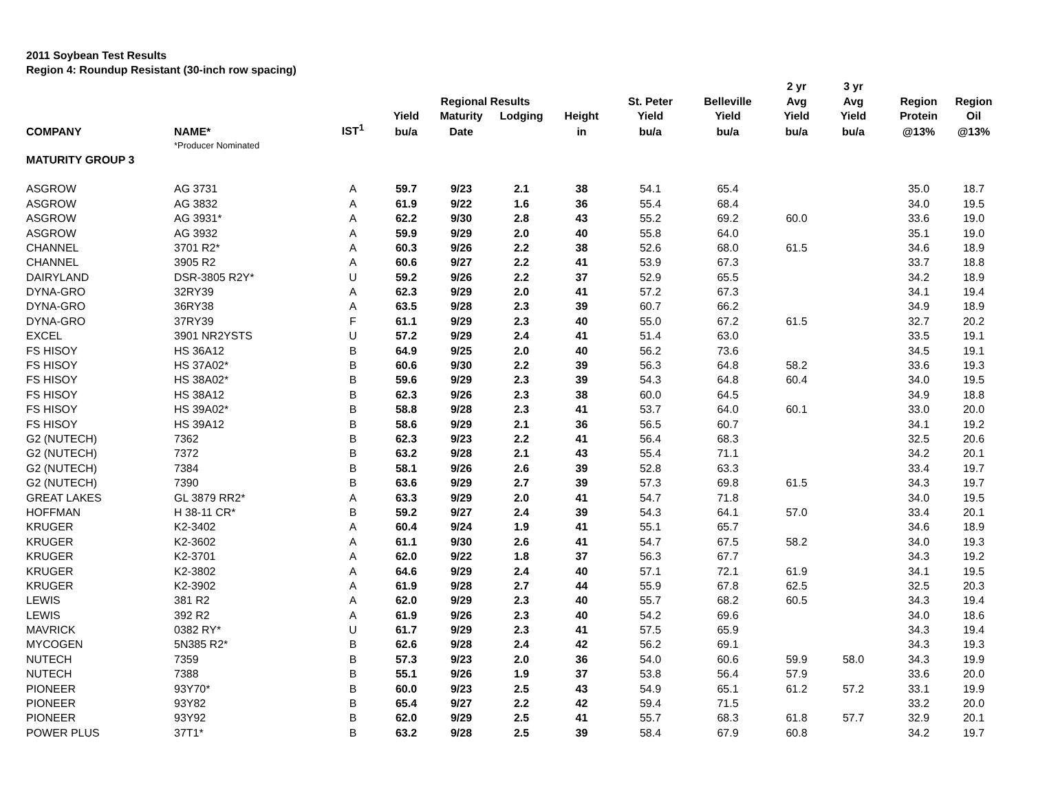2011 Soybean Test Results
Region 4: Roundup Resistant (30-inch row spacing)
| | | | | | | | | | 2 yr | 3 yr | | |
| --- | --- | --- | --- | --- | --- | --- | --- | --- | --- | --- | --- | --- |
| | | | | Regional Results | | | St. Peter | Belleville | Avg | Avg | Region | Region |
| | | | Yield | Maturity | Lodging | Height | Yield | Yield | Yield | Yield | Protein | Oil |
| COMPANY | NAME* | IST<sup>1</sup> | bu/a | Date | | in | bu/a | bu/a | bu/a | bu/a | @13% | @13% |
| | *Producer Nominated | | | | | | | | | | | |
| MATURITY GROUP 3 | | | | | | | | | | | | |
| ASGROW | AG 3731 | A | 59.7 | 9/23 | 2.1 | 38 | 54.1 | 65.4 | | | 35.0 | 18.7 |
| ASGROW | AG 3832 | A | 61.9 | 9/22 | 1.6 | 36 | 55.4 | 68.4 | | | 34.0 | 19.5 |
| ASGROW | AG 3931* | A | 62.2 | 9/30 | 2.8 | 43 | 55.2 | 69.2 | 60.0 | | 33.6 | 19.0 |
| ASGROW | AG 3932 | A | 59.9 | 9/29 | 2.0 | 40 | 55.8 | 64.0 | | | 35.1 | 19.0 |
| CHANNEL | 3701 R2* | A | 60.3 | 9/26 | 2.2 | 38 | 52.6 | 68.0 | 61.5 | | 34.6 | 18.9 |
| CHANNEL | 3905 R2 | A | 60.6 | 9/27 | 2.2 | 41 | 53.9 | 67.3 | | | 33.7 | 18.8 |
| DAIRYLAND | DSR-3805 R2Y* | U | 59.2 | 9/26 | 2.2 | 37 | 52.9 | 65.5 | | | 34.2 | 18.9 |
| DYNA-GRO | 32RY39 | A | 62.3 | 9/29 | 2.0 | 41 | 57.2 | 67.3 | | | 34.1 | 19.4 |
| DYNA-GRO | 36RY38 | A | 63.5 | 9/28 | 2.3 | 39 | 60.7 | 66.2 | | | 34.9 | 18.9 |
| DYNA-GRO | 37RY39 | F | 61.1 | 9/29 | 2.3 | 40 | 55.0 | 67.2 | 61.5 | | 32.7 | 20.2 |
| EXCEL | 3901 NR2YSTS | U | 57.2 | 9/29 | 2.4 | 41 | 51.4 | 63.0 | | | 33.5 | 19.1 |
| FS HISOY | HS 36A12 | B | 64.9 | 9/25 | 2.0 | 40 | 56.2 | 73.6 | | | 34.5 | 19.1 |
| FS HISOY | HS 37A02* | B | 60.6 | 9/30 | 2.2 | 39 | 56.3 | 64.8 | 58.2 | | 33.6 | 19.3 |
| FS HISOY | HS 38A02* | B | 59.6 | 9/29 | 2.3 | 39 | 54.3 | 64.8 | 60.4 | | 34.0 | 19.5 |
| FS HISOY | HS 38A12 | B | 62.3 | 9/26 | 2.3 | 38 | 60.0 | 64.5 | | | 34.9 | 18.8 |
| FS HISOY | HS 39A02* | B | 58.8 | 9/28 | 2.3 | 41 | 53.7 | 64.0 | 60.1 | | 33.0 | 20.0 |
| FS HISOY | HS 39A12 | B | 58.6 | 9/29 | 2.1 | 36 | 56.5 | 60.7 | | | 34.1 | 19.2 |
| G2 (NUTECH) | 7362 | B | 62.3 | 9/23 | 2.2 | 41 | 56.4 | 68.3 | | | 32.5 | 20.6 |
| G2 (NUTECH) | 7372 | B | 63.2 | 9/28 | 2.1 | 43 | 55.4 | 71.1 | | | 34.2 | 20.1 |
| G2 (NUTECH) | 7384 | B | 58.1 | 9/26 | 2.6 | 39 | 52.8 | 63.3 | | | 33.4 | 19.7 |
| G2 (NUTECH) | 7390 | B | 63.6 | 9/29 | 2.7 | 39 | 57.3 | 69.8 | 61.5 | | 34.3 | 19.7 |
| GREAT LAKES | GL 3879 RR2* | A | 63.3 | 9/29 | 2.0 | 41 | 54.7 | 71.8 | | | 34.0 | 19.5 |
| HOFFMAN | H 38-11 CR* | B | 59.2 | 9/27 | 2.4 | 39 | 54.3 | 64.1 | 57.0 | | 33.4 | 20.1 |
| KRUGER | K2-3402 | A | 60.4 | 9/24 | 1.9 | 41 | 55.1 | 65.7 | | | 34.6 | 18.9 |
| KRUGER | K2-3602 | A | 61.1 | 9/30 | 2.6 | 41 | 54.7 | 67.5 | 58.2 | | 34.0 | 19.3 |
| KRUGER | K2-3701 | A | 62.0 | 9/22 | 1.8 | 37 | 56.3 | 67.7 | | | 34.3 | 19.2 |
| KRUGER | K2-3802 | A | 64.6 | 9/29 | 2.4 | 40 | 57.1 | 72.1 | 61.9 | | 34.1 | 19.5 |
| KRUGER | K2-3902 | A | 61.9 | 9/28 | 2.7 | 44 | 55.9 | 67.8 | 62.5 | | 32.5 | 20.3 |
| LEWIS | 381 R2 | A | 62.0 | 9/29 | 2.3 | 40 | 55.7 | 68.2 | 60.5 | | 34.3 | 19.4 |
| LEWIS | 392 R2 | A | 61.9 | 9/26 | 2.3 | 40 | 54.2 | 69.6 | | | 34.0 | 18.6 |
| MAVRICK | 0382 RY* | U | 61.7 | 9/29 | 2.3 | 41 | 57.5 | 65.9 | | | 34.3 | 19.4 |
| MYCOGEN | 5N385 R2* | B | 62.6 | 9/28 | 2.4 | 42 | 56.2 | 69.1 | | | 34.3 | 19.3 |
| NUTECH | 7359 | B | 57.3 | 9/23 | 2.0 | 36 | 54.0 | 60.6 | 59.9 | 58.0 | 34.3 | 19.9 |
| NUTECH | 7388 | B | 55.1 | 9/26 | 1.9 | 37 | 53.8 | 56.4 | 57.9 | | 33.6 | 20.0 |
| PIONEER | 93Y70* | B | 60.0 | 9/23 | 2.5 | 43 | 54.9 | 65.1 | 61.2 | 57.2 | 33.1 | 19.9 |
| PIONEER | 93Y82 | B | 65.4 | 9/27 | 2.2 | 42 | 59.4 | 71.5 | | | 33.2 | 20.0 |
| PIONEER | 93Y92 | B | 62.0 | 9/29 | 2.5 | 41 | 55.7 | 68.3 | 61.8 | 57.7 | 32.9 | 20.1 |
| POWER PLUS | 37T1* | B | 63.2 | 9/28 | 2.5 | 39 | 58.4 | 67.9 | 60.8 | | 34.2 | 19.7 |